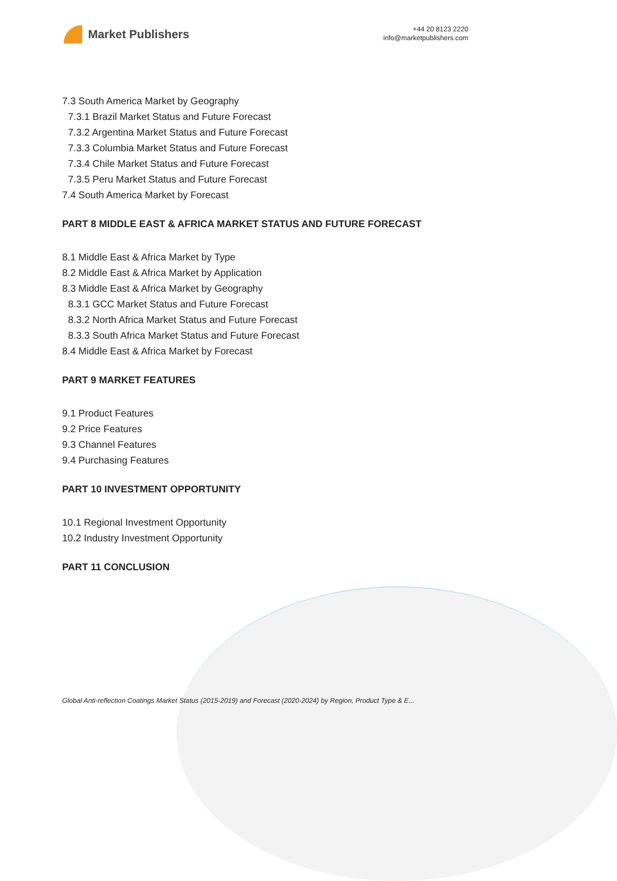Market Publishers
+44 20 8123 2220
info@marketpublishers.com
7.3 South America Market by Geography
7.3.1 Brazil Market Status and Future Forecast
7.3.2 Argentina Market Status and Future Forecast
7.3.3 Columbia Market Status and Future Forecast
7.3.4 Chile Market Status and Future Forecast
7.3.5 Peru Market Status and Future Forecast
7.4 South America Market by Forecast
PART 8 MIDDLE EAST & AFRICA MARKET STATUS AND FUTURE FORECAST
8.1 Middle East & Africa Market by Type
8.2 Middle East & Africa Market by Application
8.3 Middle East & Africa Market by Geography
8.3.1 GCC Market Status and Future Forecast
8.3.2 North Africa Market Status and Future Forecast
8.3.3 South Africa Market Status and Future Forecast
8.4 Middle East & Africa Market by Forecast
PART 9 MARKET FEATURES
9.1 Product Features
9.2 Price Features
9.3 Channel Features
9.4 Purchasing Features
PART 10 INVESTMENT OPPORTUNITY
10.1 Regional Investment Opportunity
10.2 Industry Investment Opportunity
PART 11 CONCLUSION
Global Anti-reflection Coatings Market Status (2015-2019) and Forecast (2020-2024) by Region, Product Type & E...